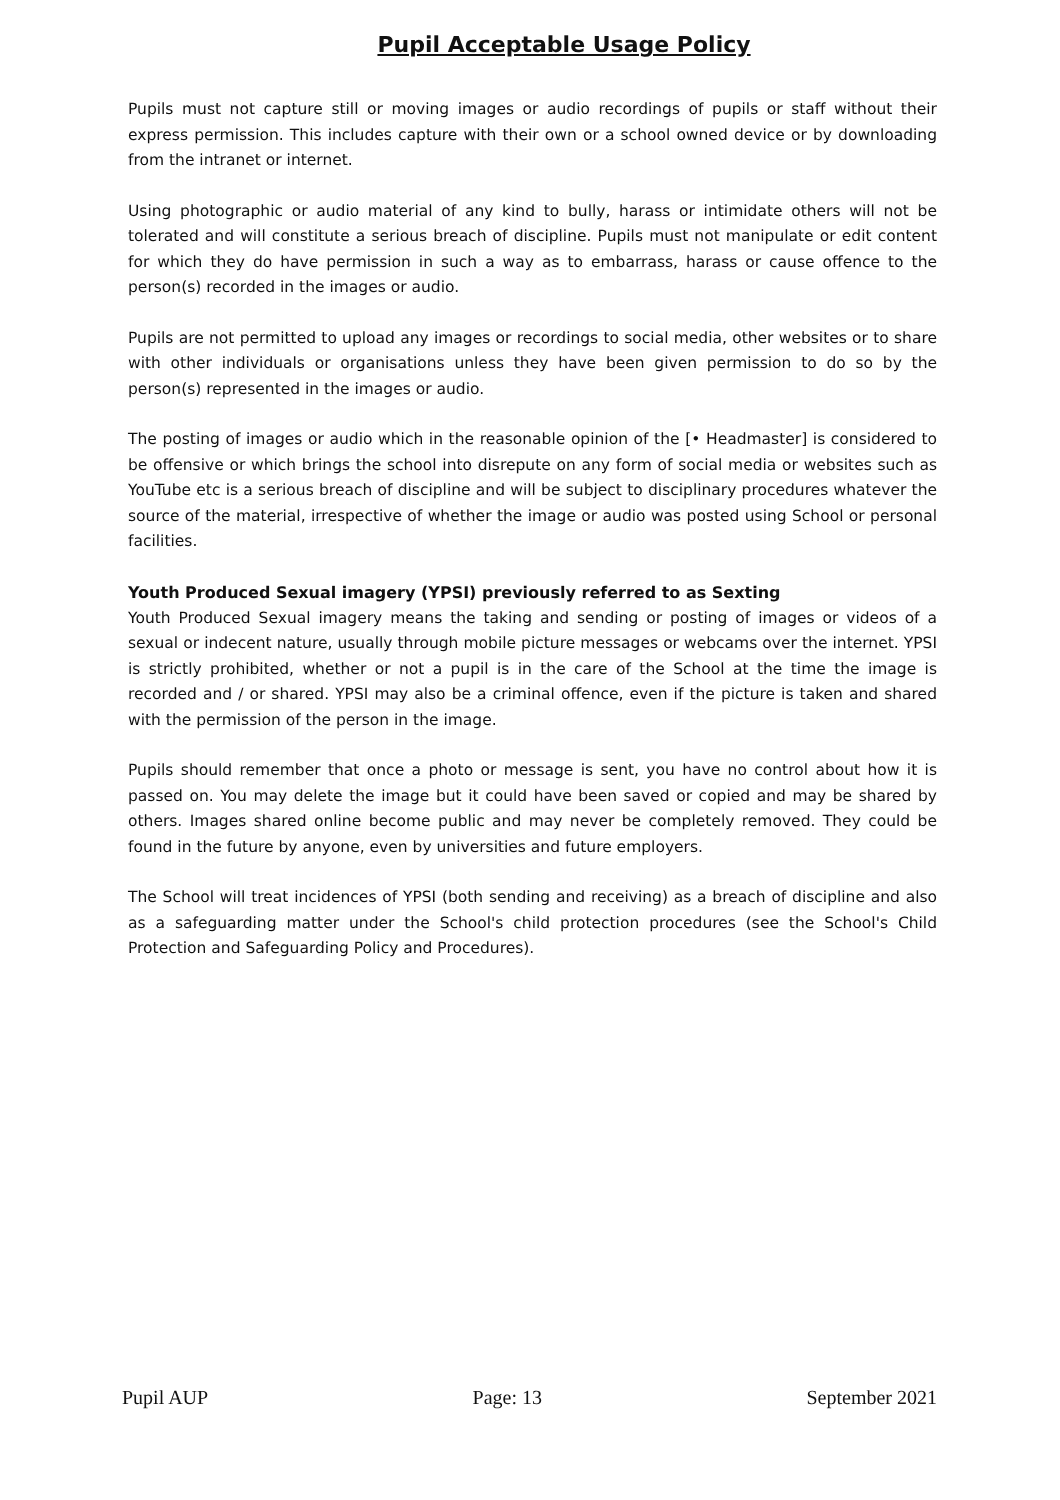Pupil Acceptable Usage Policy
Pupils must not capture still or moving images or audio recordings of pupils or staff without their express permission. This includes capture with their own or a school owned device or by downloading from the intranet or internet.
Using photographic or audio material of any kind to bully, harass or intimidate others will not be tolerated and will constitute a serious breach of discipline. Pupils must not manipulate or edit content for which they do have permission in such a way as to embarrass, harass or cause offence to the person(s) recorded in the images or audio.
Pupils are not permitted to upload any images or recordings to social media, other websites or to share with other individuals or organisations unless they have been given permission to do so by the person(s) represented in the images or audio.
The posting of images or audio which in the reasonable opinion of the [• Headmaster] is considered to be offensive or which brings the school into disrepute on any form of social media or websites such as YouTube etc is a serious breach of discipline and will be subject to disciplinary procedures whatever the source of the material, irrespective of whether the image or audio was posted using School or personal facilities.
Youth Produced Sexual imagery (YPSI) previously referred to as Sexting
Youth Produced Sexual imagery means the taking and sending or posting of images or videos of a sexual or indecent nature, usually through mobile picture messages or webcams over the internet. YPSI is strictly prohibited, whether or not a pupil is in the care of the School at the time the image is recorded and / or shared. YPSI may also be a criminal offence, even if the picture is taken and shared with the permission of the person in the image.
Pupils should remember that once a photo or message is sent, you have no control about how it is passed on. You may delete the image but it could have been saved or copied and may be shared by others. Images shared online become public and may never be completely removed. They could be found in the future by anyone, even by universities and future employers.
The School will treat incidences of YPSI (both sending and receiving) as a breach of discipline and also as a safeguarding matter under the School's child protection procedures (see the School's Child Protection and Safeguarding Policy and Procedures).
Pupil AUP Page: 13 September 2021